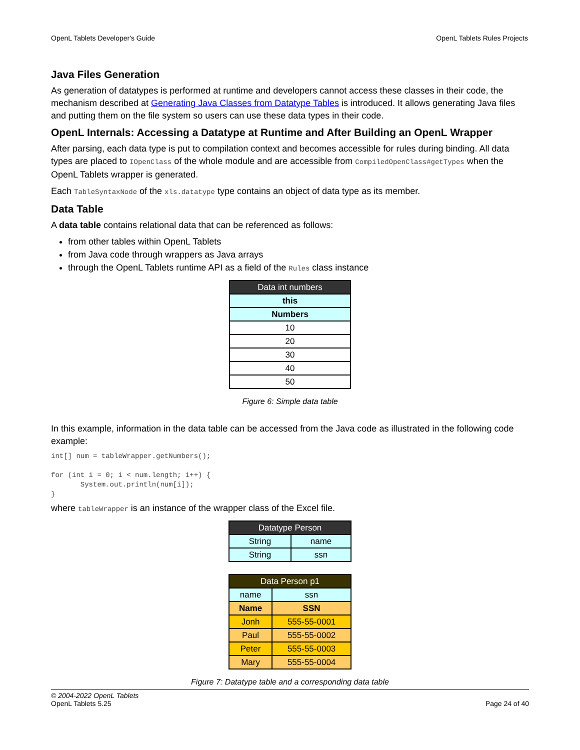OpenL Tablets Developer's Guide OpenL Tablets Rules Projects
Java Files Generation
As generation of datatypes is performed at runtime and developers cannot access these classes in their code, the mechanism described at Generating Java Classes from Datatype Tables is introduced. It allows generating Java files and putting them on the file system so users can use these data types in their code.
OpenL Internals: Accessing a Datatype at Runtime and After Building an OpenL Wrapper
After parsing, each data type is put to compilation context and becomes accessible for rules during binding. All data types are placed to IOpenClass of the whole module and are accessible from CompiledOpenClass#getTypes when the OpenL Tablets wrapper is generated.
Each TableSyntaxNode of the xls.datatype type contains an object of data type as its member.
Data Table
A data table contains relational data that can be referenced as follows:
from other tables within OpenL Tablets
from Java code through wrappers as Java arrays
through the OpenL Tablets runtime API as a field of the Rules class instance
| Data int numbers |
| --- |
| this |
| Numbers |
| 10 |
| 20 |
| 30 |
| 40 |
| 50 |
Figure 6: Simple data table
In this example, information in the data table can be accessed from the Java code as illustrated in the following code example:
int[] num = tableWrapper.getNumbers();

for (int i = 0; i < num.length; i++) {
       System.out.println(num[i]);
}
where tableWrapper is an instance of the wrapper class of the Excel file.
| Datatype Person | |
| --- | --- |
| String | name |
| String | ssn |
| Data Person p1 | |
| --- | --- |
| name | ssn |
| Name | SSN |
| Jonh | 555-55-0001 |
| Paul | 555-55-0002 |
| Peter | 555-55-0003 |
| Mary | 555-55-0004 |
Figure 7: Datatype table and a corresponding data table
© 2004-2022 OpenL Tablets
OpenL Tablets 5.25
Page 24 of 40